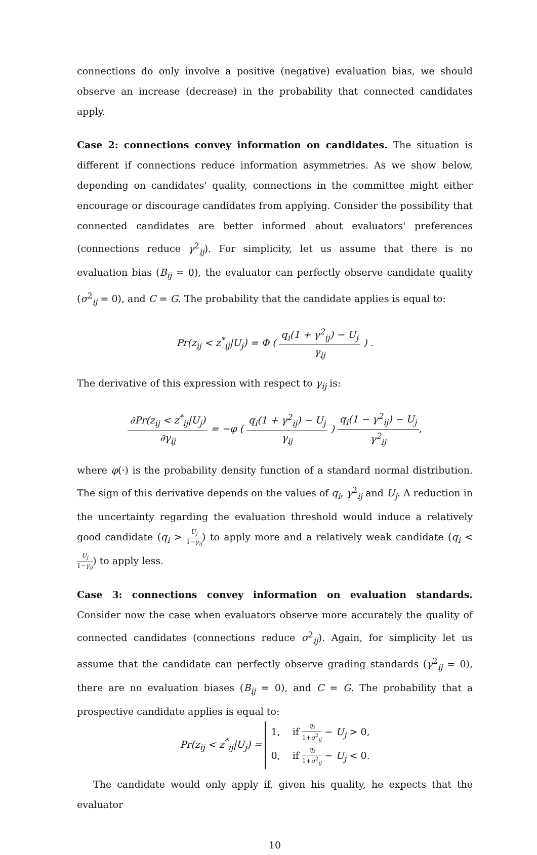connections do only involve a positive (negative) evaluation bias, we should observe an increase (decrease) in the probability that connected candidates apply.
Case 2: connections convey information on candidates. The situation is different if connections reduce information asymmetries. As we show below, depending on candidates' quality, connections in the committee might either encourage or discourage candidates from applying. Consider the possibility that connected candidates are better informed about evaluators' preferences (connections reduce γ<sup>2</sup><sub>ij</sub>). For simplicity, let us assume that there is no evaluation bias (B<sub>ij</sub> = 0), the evaluator can perfectly observe candidate quality (σ<sup>2</sup><sub>ij</sub> = 0), and C = G. The probability that the candidate applies is equal to:
Pr(z<sub>ij</sub> < z<sup>*</sup><sub>ij</sub>|U<sub>j</sub>) = Φ ( q<sub>i</sub>(1 + γ<sup>2</sup><sub>ij</sub>) − U<sub>j</sub> γ<sub>ij</sub> ) .
The derivative of this expression with respect to γ<sub>ij</sub> is:
∂Pr(z<sub>ij</sub> < z<sup>*</sup><sub>ij</sub>|U<sub>j</sub>) ∂γ<sub>ij</sub> = −φ ( q<sub>i</sub>(1 + γ<sup>2</sup><sub>ij</sub>) − U<sub>j</sub> γ<sub>ij</sub> ) q<sub>i</sub>(1 − γ<sup>2</sup><sub>ij</sub>) − U<sub>j</sub> γ<sup>2</sup><sub>ij</sub>,
where φ(·) is the probability density function of a standard normal distribution. The sign of this derivative depends on the values of q<sub>i</sub>, γ<sup>2</sup><sub>ij</sub> and U<sub>j</sub>. A reduction in the uncertainty regarding the evaluation threshold would induce a relatively good candidate (q<sub>i</sub> > U<sub>j</sub> 1−γ<sub>ij</sub>) to apply more and a relatively weak candidate (q<sub>i</sub> < U<sub>j</sub> 1−γ<sub>ij</sub>) to apply less.
Case 3: connections convey information on evaluation standards. Consider now the case when evaluators observe more accurately the quality of connected candidates (connections reduce σ<sup>2</sup><sub>ij</sub>). Again, for simplicity let us assume that the candidate can perfectly observe grading standards (γ<sup>2</sup><sub>ij</sub> = 0), there are no evaluation biases (B<sub>ij</sub> = 0), and C = G. The probability that a prospective candidate applies is equal to:
Pr(z<sub>ij</sub> < z<sup>*</sup><sub>ij</sub>|U<sub>j</sub>) =
1, if q<sub>i</sub> 1+σ<sup>2</sup><sub>ij</sub> − U<sub>j</sub> > 0,
0, if q<sub>i</sub> 1+σ<sup>2</sup><sub>ij</sub> − U<sub>j</sub> < 0.
The candidate would only apply if, given his quality, he expects that the evaluator
10